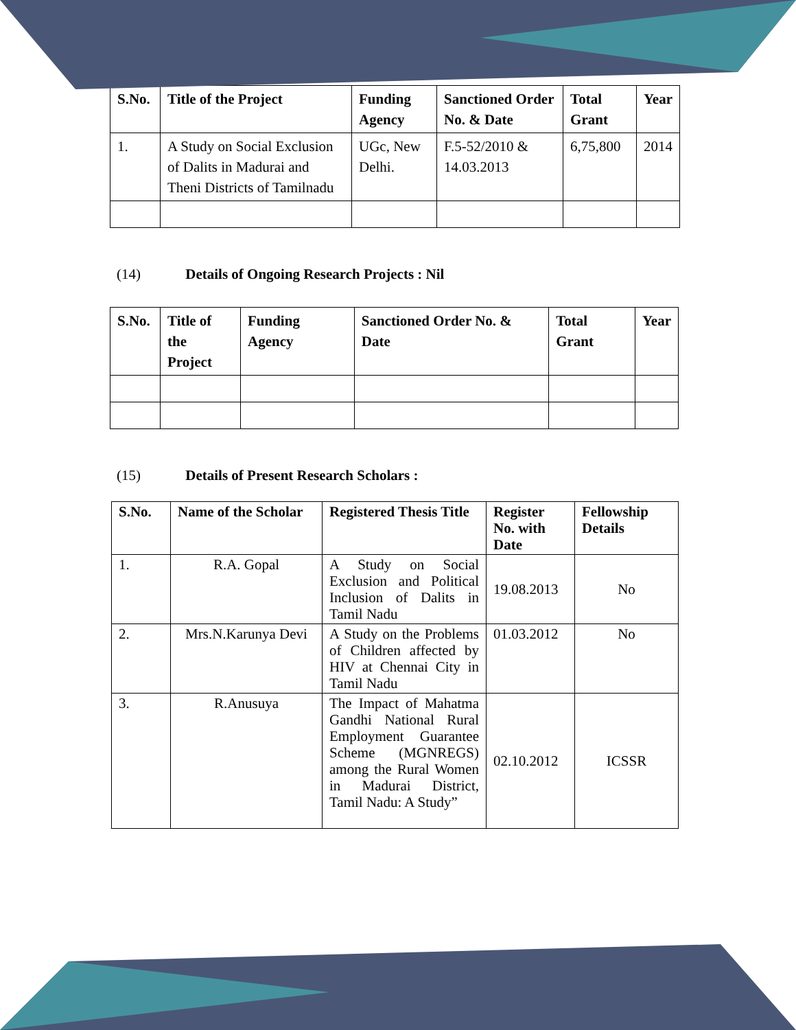| S.No. | Title of the Project | Funding Agency | Sanctioned Order No. & Date | Total Grant | Year |
| --- | --- | --- | --- | --- | --- |
| 1. | A Study on Social Exclusion of Dalits in Madurai and Theni Districts of Tamilnadu | UGc, New Delhi. | F.5-52/2010 & 14.03.2013 | 6,75,800 | 2014 |
(14) Details of Ongoing Research Projects : Nil
| S.No. | Title of the Project | Funding Agency | Sanctioned Order No. & Date | Total Grant | Year |
| --- | --- | --- | --- | --- | --- |
(15) Details of Present Research Scholars :
| S.No. | Name of the Scholar | Registered Thesis Title | Register No. with Date | Fellowship Details |
| --- | --- | --- | --- | --- |
| 1. | R.A. Gopal | A Study on Social Exclusion and Political Inclusion of Dalits in Tamil Nadu | 19.08.2013 | No |
| 2. | Mrs.N.Karunya Devi | A Study on the Problems of Children affected by HIV at Chennai City in Tamil Nadu | 01.03.2012 | No |
| 3. | R.Anusuya | The Impact of Mahatma Gandhi National Rural Employment Guarantee Scheme (MGNREGS) among the Rural Women in Madurai District, Tamil Nadu: A Study” | 02.10.2012 | ICSSR |